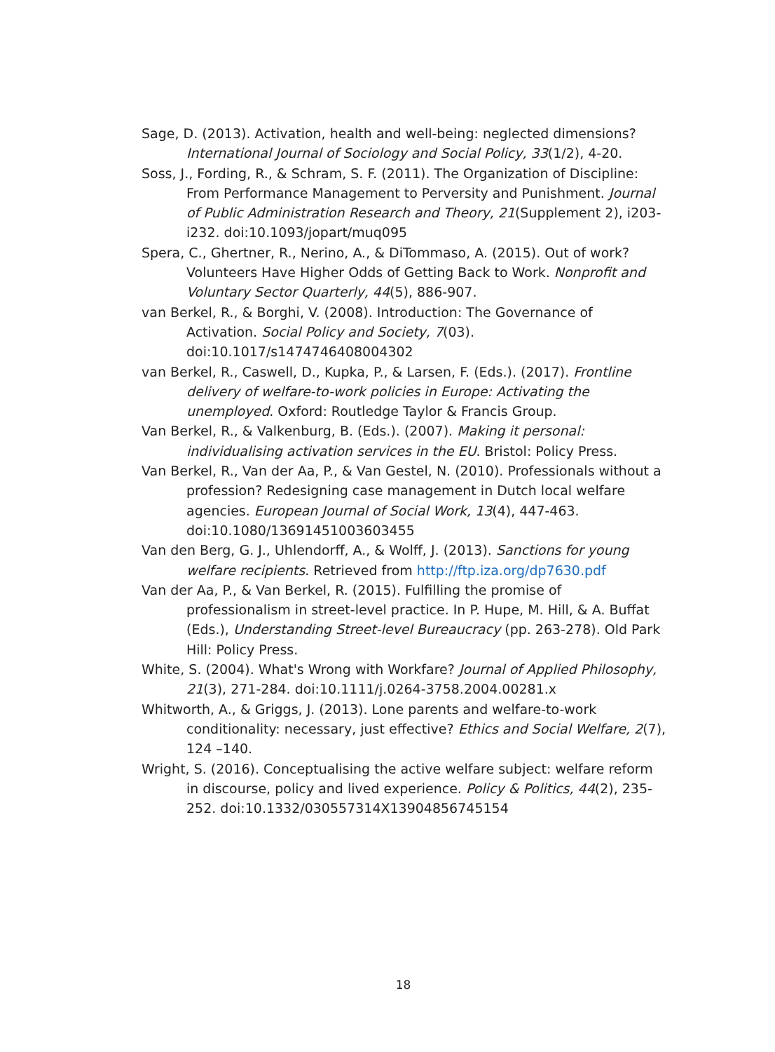Sage, D. (2013). Activation, health and well-being: neglected dimensions? International Journal of Sociology and Social Policy, 33(1/2), 4-20.
Soss, J., Fording, R., & Schram, S. F. (2011). The Organization of Discipline: From Performance Management to Perversity and Punishment. Journal of Public Administration Research and Theory, 21(Supplement 2), i203-i232. doi:10.1093/jopart/muq095
Spera, C., Ghertner, R., Nerino, A., & DiTommaso, A. (2015). Out of work? Volunteers Have Higher Odds of Getting Back to Work. Nonprofit and Voluntary Sector Quarterly, 44(5), 886-907.
van Berkel, R., & Borghi, V. (2008). Introduction: The Governance of Activation. Social Policy and Society, 7(03). doi:10.1017/s1474746408004302
van Berkel, R., Caswell, D., Kupka, P., & Larsen, F. (Eds.). (2017). Frontline delivery of welfare-to-work policies in Europe: Activating the unemployed. Oxford: Routledge Taylor & Francis Group.
Van Berkel, R., & Valkenburg, B. (Eds.). (2007). Making it personal: individualising activation services in the EU. Bristol: Policy Press.
Van Berkel, R., Van der Aa, P., & Van Gestel, N. (2010). Professionals without a profession? Redesigning case management in Dutch local welfare agencies. European Journal of Social Work, 13(4), 447-463. doi:10.1080/13691451003603455
Van den Berg, G. J., Uhlendorff, A., & Wolff, J. (2013). Sanctions for young welfare recipients. Retrieved from http://ftp.iza.org/dp7630.pdf
Van der Aa, P., & Van Berkel, R. (2015). Fulfilling the promise of professionalism in street-level practice. In P. Hupe, M. Hill, & A. Buffat (Eds.), Understanding Street-level Bureaucracy (pp. 263-278). Old Park Hill: Policy Press.
White, S. (2004). What's Wrong with Workfare? Journal of Applied Philosophy, 21(3), 271-284. doi:10.1111/j.0264-3758.2004.00281.x
Whitworth, A., & Griggs, J. (2013). Lone parents and welfare-to-work conditionality: necessary, just effective? Ethics and Social Welfare, 2(7), 124 –140.
Wright, S. (2016). Conceptualising the active welfare subject: welfare reform in discourse, policy and lived experience. Policy & Politics, 44(2), 235-252. doi:10.1332/030557314X13904856745154
18